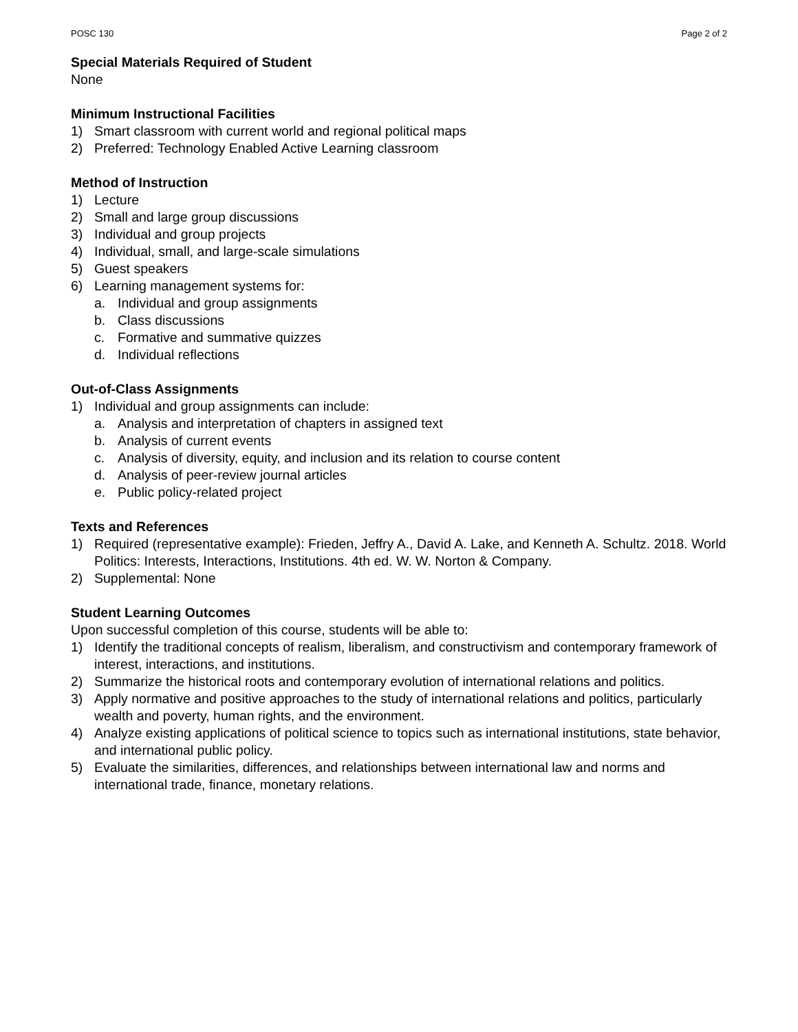POSC 130 Page 2 of 2
Special Materials Required of Student
None
Minimum Instructional Facilities
1) Smart classroom with current world and regional political maps
2) Preferred: Technology Enabled Active Learning classroom
Method of Instruction
1) Lecture
2) Small and large group discussions
3) Individual and group projects
4) Individual, small, and large-scale simulations
5) Guest speakers
6) Learning management systems for:
a. Individual and group assignments
b. Class discussions
c. Formative and summative quizzes
d. Individual reflections
Out-of-Class Assignments
1) Individual and group assignments can include:
a. Analysis and interpretation of chapters in assigned text
b. Analysis of current events
c. Analysis of diversity, equity, and inclusion and its relation to course content
d. Analysis of peer-review journal articles
e. Public policy-related project
Texts and References
1) Required (representative example): Frieden, Jeffry A., David A. Lake, and Kenneth A. Schultz. 2018. World Politics: Interests, Interactions, Institutions. 4th ed. W. W. Norton & Company.
2) Supplemental: None
Student Learning Outcomes
Upon successful completion of this course, students will be able to:
1) Identify the traditional concepts of realism, liberalism, and constructivism and contemporary framework of interest, interactions, and institutions.
2) Summarize the historical roots and contemporary evolution of international relations and politics.
3) Apply normative and positive approaches to the study of international relations and politics, particularly wealth and poverty, human rights, and the environment.
4) Analyze existing applications of political science to topics such as international institutions, state behavior, and international public policy.
5) Evaluate the similarities, differences, and relationships between international law and norms and international trade, finance, monetary relations.